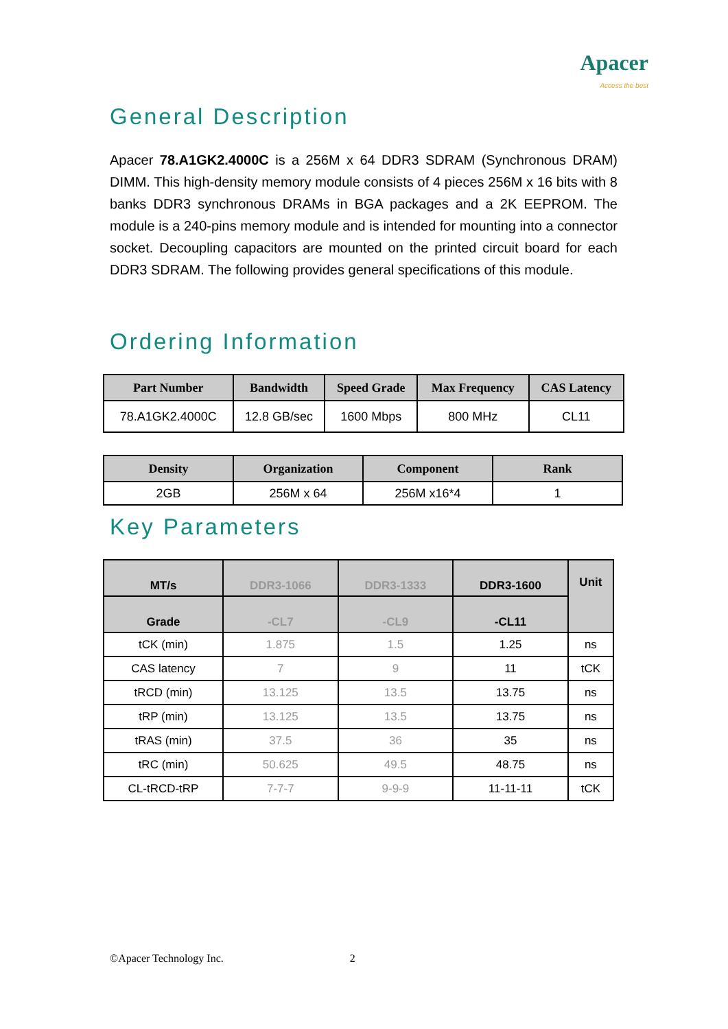Apacer
Access the best
General Description
Apacer 78.A1GK2.4000C is a 256M x 64 DDR3 SDRAM (Synchronous DRAM) DIMM. This high-density memory module consists of 4 pieces 256M x 16 bits with 8 banks DDR3 synchronous DRAMs in BGA packages and a 2K EEPROM. The module is a 240-pins memory module and is intended for mounting into a connector socket. Decoupling capacitors are mounted on the printed circuit board for each DDR3 SDRAM. The following provides general specifications of this module.
Ordering Information
| Part Number | Bandwidth | Speed Grade | Max Frequency | CAS Latency |
| --- | --- | --- | --- | --- |
| 78.A1GK2.4000C | 12.8 GB/sec | 1600 Mbps | 800 MHz | CL11 |
| Density | Organization | Component | Rank |
| --- | --- | --- | --- |
| 2GB | 256M x 64 | 256M x16*4 | 1 |
Key Parameters
| MT/s | DDR3-1066 | DDR3-1333 | DDR3-1600 | Unit |
| --- | --- | --- | --- | --- |
| Grade | -CL7 | -CL9 | -CL11 | |
| tCK (min) | 1.875 | 1.5 | 1.25 | ns |
| CAS latency | 7 | 9 | 11 | tCK |
| tRCD (min) | 13.125 | 13.5 | 13.75 | ns |
| tRP (min) | 13.125 | 13.5 | 13.75 | ns |
| tRAS (min) | 37.5 | 36 | 35 | ns |
| tRC (min) | 50.625 | 49.5 | 48.75 | ns |
| CL-tRCD-tRP | 7-7-7 | 9-9-9 | 11-11-11 | tCK |
©Apacer Technology Inc. 2